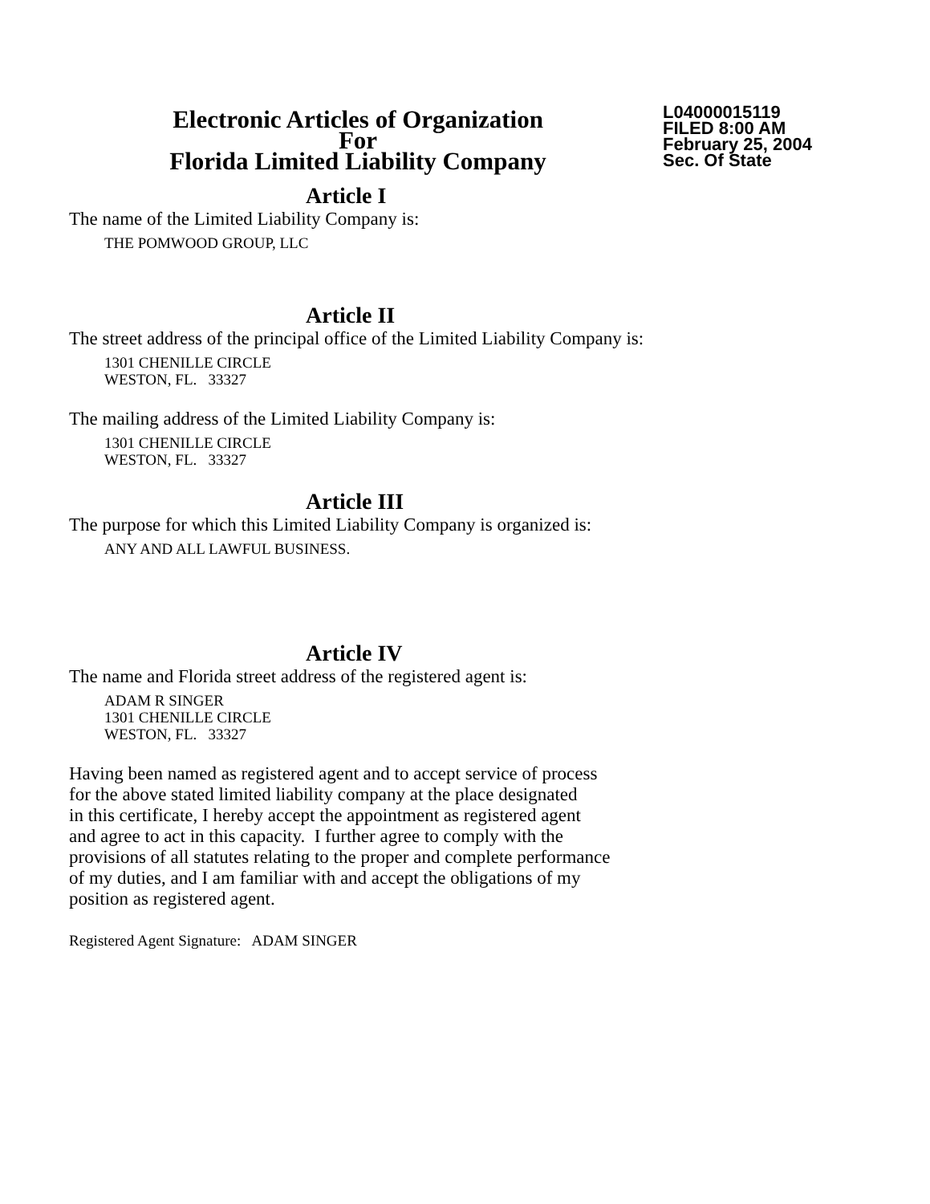Electronic Articles of Organization
For
Florida Limited Liability Company
L04000015119
FILED 8:00 AM
February 25, 2004
Sec. Of State
Article I
The name of the Limited Liability Company is:
THE POMWOOD GROUP, LLC
Article II
The street address of the principal office of the Limited Liability Company is:
1301 CHENILLE CIRCLE
WESTON, FL. 33327
The mailing address of the Limited Liability Company is:
1301 CHENILLE CIRCLE
WESTON, FL. 33327
Article III
The purpose for which this Limited Liability Company is organized is:
ANY AND ALL LAWFUL BUSINESS.
Article IV
The name and Florida street address of the registered agent is:
ADAM R SINGER
1301 CHENILLE CIRCLE
WESTON, FL. 33327
Having been named as registered agent and to accept service of process
for the above stated limited liability company at the place designated
in this certificate, I hereby accept the appointment as registered agent
and agree to act in this capacity. I further agree to comply with the
provisions of all statutes relating to the proper and complete performance
of my duties, and I am familiar with and accept the obligations of my
position as registered agent.
Registered Agent Signature: ADAM SINGER